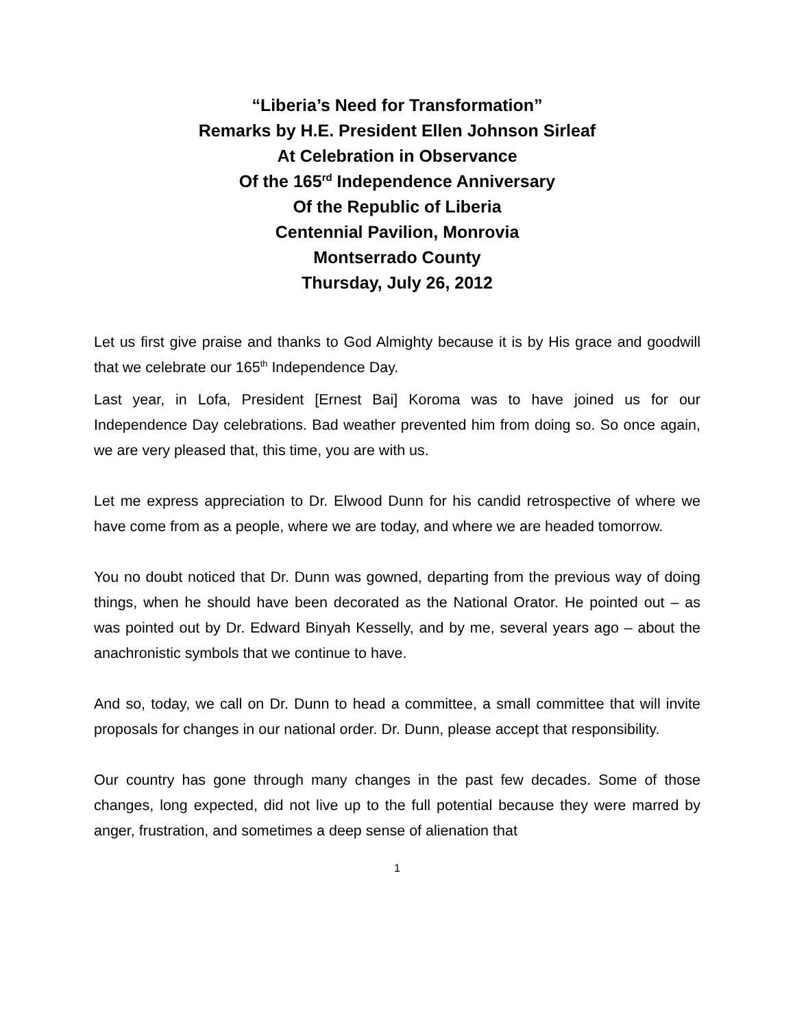“Liberia’s Need for Transformation”
Remarks by H.E. President Ellen Johnson Sirleaf
At Celebration in Observance
Of the 165<sup>rd</sup> Independence Anniversary
Of the Republic of Liberia
Centennial Pavilion, Monrovia
Montserrado County
Thursday, July 26, 2012
Let us first give praise and thanks to God Almighty because it is by His grace and goodwill that we celebrate our 165<sup>th</sup> Independence Day.
Last year, in Lofa, President [Ernest Bai] Koroma was to have joined us for our Independence Day celebrations. Bad weather prevented him from doing so. So once again, we are very pleased that, this time, you are with us.
Let me express appreciation to Dr. Elwood Dunn for his candid retrospective of where we have come from as a people, where we are today, and where we are headed tomorrow.
You no doubt noticed that Dr. Dunn was gowned, departing from the previous way of doing things, when he should have been decorated as the National Orator. He pointed out – as was pointed out by Dr. Edward Binyah Kesselly, and by me, several years ago – about the anachronistic symbols that we continue to have.
And so, today, we call on Dr. Dunn to head a committee, a small committee that will invite proposals for changes in our national order. Dr. Dunn, please accept that responsibility.
Our country has gone through many changes in the past few decades. Some of those changes, long expected, did not live up to the full potential because they were marred by anger, frustration, and sometimes a deep sense of alienation that
1